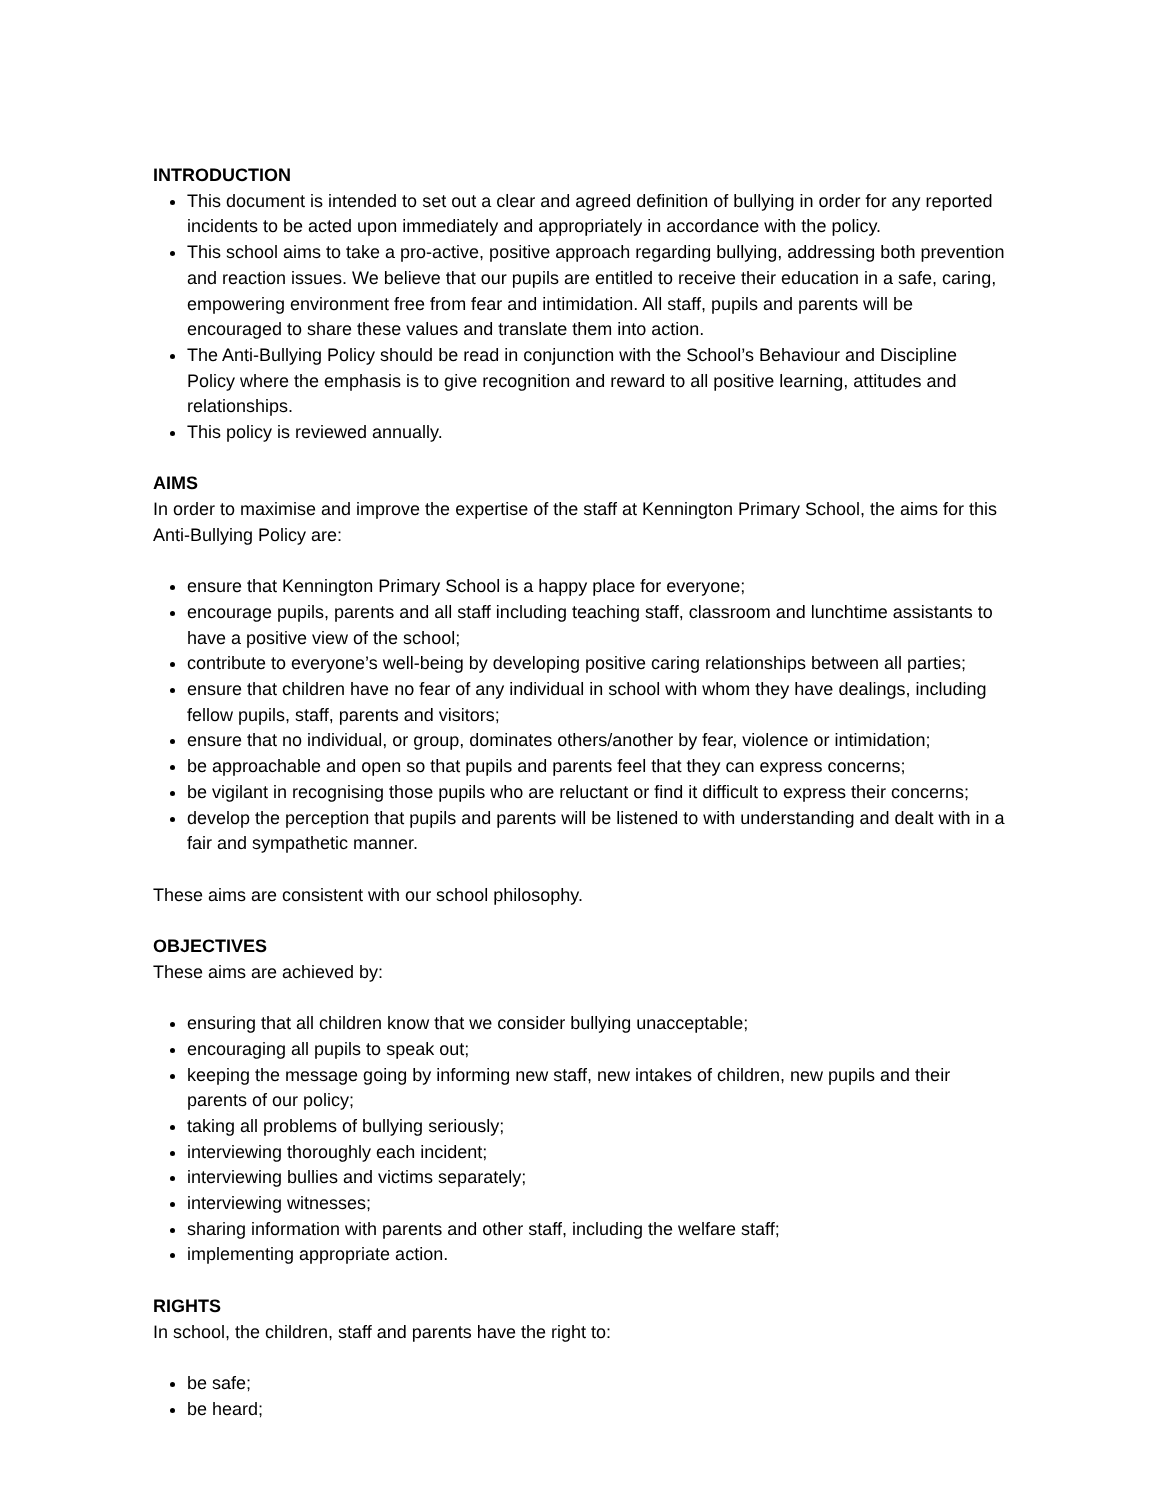INTRODUCTION
This document is intended to set out a clear and agreed definition of bullying in order for any reported incidents to be acted upon immediately and appropriately in accordance with the policy.
This school aims to take a pro-active, positive approach regarding bullying, addressing both prevention and reaction issues. We believe that our pupils are entitled to receive their education in a safe, caring, empowering environment free from fear and intimidation. All staff, pupils and parents will be encouraged to share these values and translate them into action.
The Anti-Bullying Policy should be read in conjunction with the School’s Behaviour and Discipline Policy where the emphasis is to give recognition and reward to all positive learning, attitudes and relationships.
This policy is reviewed annually.
AIMS
In order to maximise and improve the expertise of the staff at Kennington Primary School, the aims for this Anti-Bullying Policy are:
ensure that Kennington Primary School is a happy place for everyone;
encourage pupils, parents and all staff including teaching staff, classroom and lunchtime assistants to have a positive view of the school;
contribute to everyone’s well-being by developing positive caring relationships between all parties;
ensure that children have no fear of any individual in school with whom they have dealings, including fellow pupils, staff, parents and visitors;
ensure that no individual, or group, dominates others/another by fear, violence or intimidation;
be approachable and open so that pupils and parents feel that they can express concerns;
be vigilant in recognising those pupils who are reluctant or find it difficult to express their concerns;
develop the perception that pupils and parents will be listened to with understanding and dealt with in a fair and sympathetic manner.
These aims are consistent with our school philosophy.
OBJECTIVES
These aims are achieved by:
ensuring that all children know that we consider bullying unacceptable;
encouraging all pupils to speak out;
keeping the message going by informing new staff, new intakes of children, new pupils and their parents of our policy;
taking all problems of bullying seriously;
interviewing thoroughly each incident;
interviewing bullies and victims separately;
interviewing witnesses;
sharing information with parents and other staff, including the welfare staff;
implementing appropriate action.
RIGHTS
In school, the children, staff and parents have the right to:
be safe;
be heard;